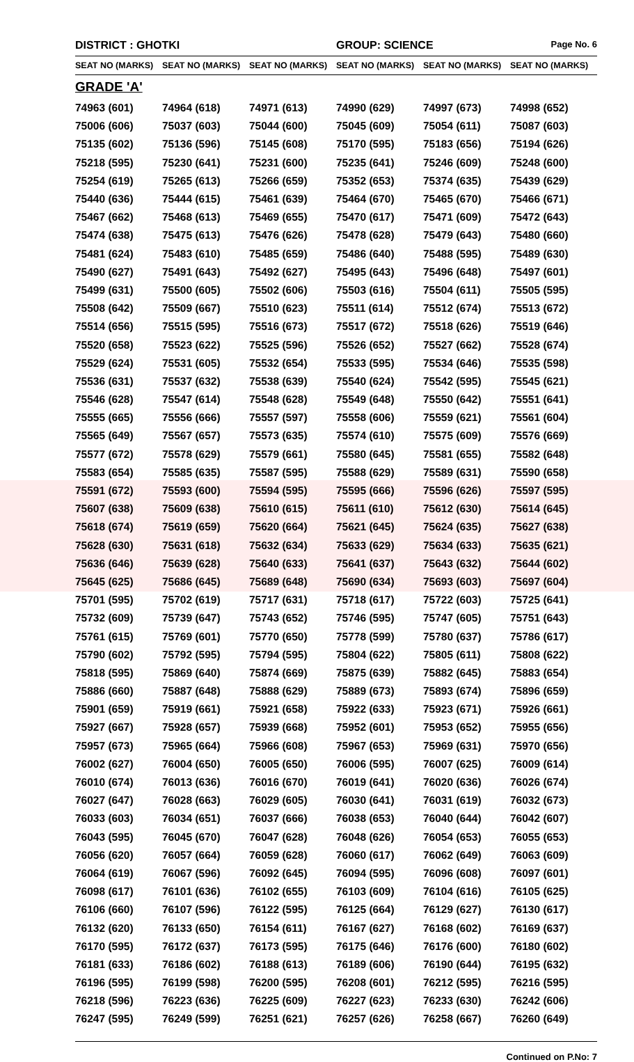DISTRICT : GHOTKI GROUP: SCIENCE
Page No. 6
| SEAT NO (MARKS) | SEAT NO (MARKS) | SEAT NO (MARKS) | SEAT NO (MARKS) | SEAT NO (MARKS) | SEAT NO (MARKS) |
| --- | --- | --- | --- | --- | --- |
| GRADE 'A' | | | | | |
| 74963 (601) | 74964 (618) | 74971 (613) | 74990 (629) | 74997 (673) | 74998 (652) |
| 75006 (606) | 75037 (603) | 75044 (600) | 75045 (609) | 75054 (611) | 75087 (603) |
| 75135 (602) | 75136 (596) | 75145 (608) | 75170 (595) | 75183 (656) | 75194 (626) |
| 75218 (595) | 75230 (641) | 75231 (600) | 75235 (641) | 75246 (609) | 75248 (600) |
| 75254 (619) | 75265 (613) | 75266 (659) | 75352 (653) | 75374 (635) | 75439 (629) |
| 75440 (636) | 75444 (615) | 75461 (639) | 75464 (670) | 75465 (670) | 75466 (671) |
| 75467 (662) | 75468 (613) | 75469 (655) | 75470 (617) | 75471 (609) | 75472 (643) |
| 75474 (638) | 75475 (613) | 75476 (626) | 75478 (628) | 75479 (643) | 75480 (660) |
| 75481 (624) | 75483 (610) | 75485 (659) | 75486 (640) | 75488 (595) | 75489 (630) |
| 75490 (627) | 75491 (643) | 75492 (627) | 75495 (643) | 75496 (648) | 75497 (601) |
| 75499 (631) | 75500 (605) | 75502 (606) | 75503 (616) | 75504 (611) | 75505 (595) |
| 75508 (642) | 75509 (667) | 75510 (623) | 75511 (614) | 75512 (674) | 75513 (672) |
| 75514 (656) | 75515 (595) | 75516 (673) | 75517 (672) | 75518 (626) | 75519 (646) |
| 75520 (658) | 75523 (622) | 75525 (596) | 75526 (652) | 75527 (662) | 75528 (674) |
| 75529 (624) | 75531 (605) | 75532 (654) | 75533 (595) | 75534 (646) | 75535 (598) |
| 75536 (631) | 75537 (632) | 75538 (639) | 75540 (624) | 75542 (595) | 75545 (621) |
| 75546 (628) | 75547 (614) | 75548 (628) | 75549 (648) | 75550 (642) | 75551 (641) |
| 75555 (665) | 75556 (666) | 75557 (597) | 75558 (606) | 75559 (621) | 75561 (604) |
| 75565 (649) | 75567 (657) | 75573 (635) | 75574 (610) | 75575 (609) | 75576 (669) |
| 75577 (672) | 75578 (629) | 75579 (661) | 75580 (645) | 75581 (655) | 75582 (648) |
| 75583 (654) | 75585 (635) | 75587 (595) | 75588 (629) | 75589 (631) | 75590 (658) |
| 75591 (672) | 75593 (600) | 75594 (595) | 75595 (666) | 75596 (626) | 75597 (595) |
| 75607 (638) | 75609 (638) | 75610 (615) | 75611 (610) | 75612 (630) | 75614 (645) |
| 75618 (674) | 75619 (659) | 75620 (664) | 75621 (645) | 75624 (635) | 75627 (638) |
| 75628 (630) | 75631 (618) | 75632 (634) | 75633 (629) | 75634 (633) | 75635 (621) |
| 75636 (646) | 75639 (628) | 75640 (633) | 75641 (637) | 75643 (632) | 75644 (602) |
| 75645 (625) | 75686 (645) | 75689 (648) | 75690 (634) | 75693 (603) | 75697 (604) |
| 75701 (595) | 75702 (619) | 75717 (631) | 75718 (617) | 75722 (603) | 75725 (641) |
| 75732 (609) | 75739 (647) | 75743 (652) | 75746 (595) | 75747 (605) | 75751 (643) |
| 75761 (615) | 75769 (601) | 75770 (650) | 75778 (599) | 75780 (637) | 75786 (617) |
| 75790 (602) | 75792 (595) | 75794 (595) | 75804 (622) | 75805 (611) | 75808 (622) |
| 75818 (595) | 75869 (640) | 75874 (669) | 75875 (639) | 75882 (645) | 75883 (654) |
| 75886 (660) | 75887 (648) | 75888 (629) | 75889 (673) | 75893 (674) | 75896 (659) |
| 75901 (659) | 75919 (661) | 75921 (658) | 75922 (633) | 75923 (671) | 75926 (661) |
| 75927 (667) | 75928 (657) | 75939 (668) | 75952 (601) | 75953 (652) | 75955 (656) |
| 75957 (673) | 75965 (664) | 75966 (608) | 75967 (653) | 75969 (631) | 75970 (656) |
| 76002 (627) | 76004 (650) | 76005 (650) | 76006 (595) | 76007 (625) | 76009 (614) |
| 76010 (674) | 76013 (636) | 76016 (670) | 76019 (641) | 76020 (636) | 76026 (674) |
| 76027 (647) | 76028 (663) | 76029 (605) | 76030 (641) | 76031 (619) | 76032 (673) |
| 76033 (603) | 76034 (651) | 76037 (666) | 76038 (653) | 76040 (644) | 76042 (607) |
| 76043 (595) | 76045 (670) | 76047 (628) | 76048 (626) | 76054 (653) | 76055 (653) |
| 76056 (620) | 76057 (664) | 76059 (628) | 76060 (617) | 76062 (649) | 76063 (609) |
| 76064 (619) | 76067 (596) | 76092 (645) | 76094 (595) | 76096 (608) | 76097 (601) |
| 76098 (617) | 76101 (636) | 76102 (655) | 76103 (609) | 76104 (616) | 76105 (625) |
| 76106 (660) | 76107 (596) | 76122 (595) | 76125 (664) | 76129 (627) | 76130 (617) |
| 76132 (620) | 76133 (650) | 76154 (611) | 76167 (627) | 76168 (602) | 76169 (637) |
| 76170 (595) | 76172 (637) | 76173 (595) | 76175 (646) | 76176 (600) | 76180 (602) |
| 76181 (633) | 76186 (602) | 76188 (613) | 76189 (606) | 76190 (644) | 76195 (632) |
| 76196 (595) | 76199 (598) | 76200 (595) | 76208 (601) | 76212 (595) | 76216 (595) |
| 76218 (596) | 76223 (636) | 76225 (609) | 76227 (623) | 76233 (630) | 76242 (606) |
| 76247 (595) | 76249 (599) | 76251 (621) | 76257 (626) | 76258 (667) | 76260 (649) |
Continued on P.No: 7